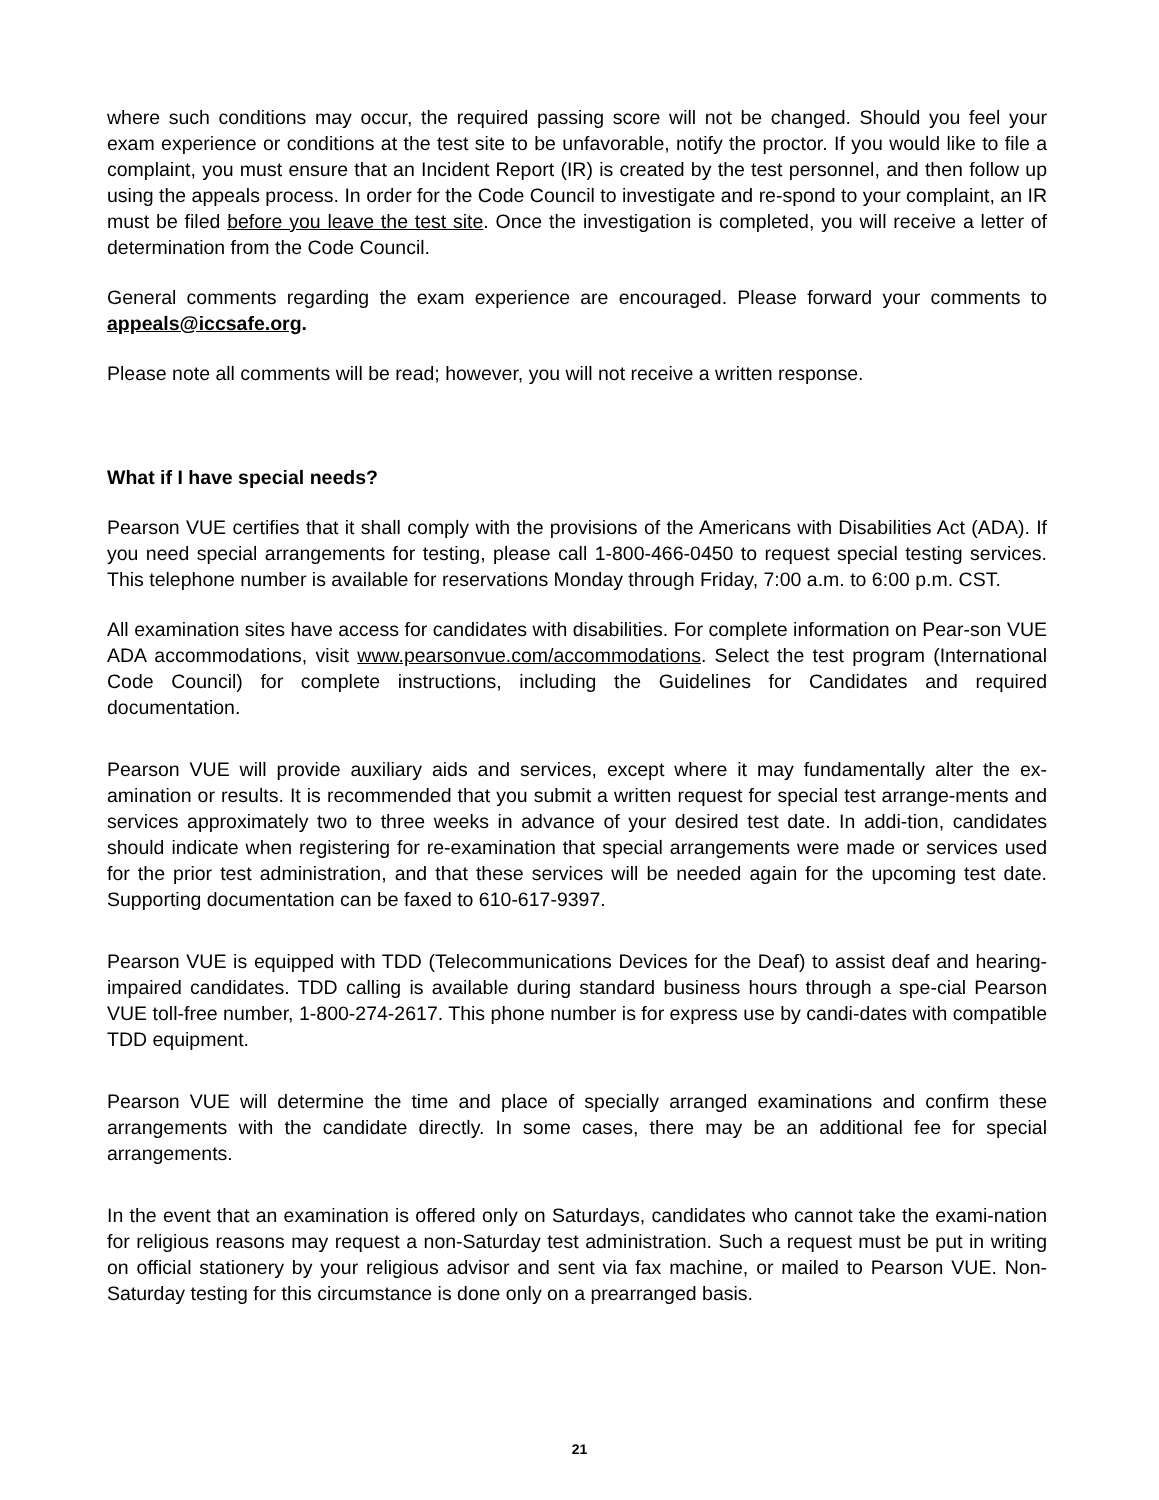where such conditions may occur, the required passing score will not be changed. Should you feel your exam experience or conditions at the test site to be unfavorable, notify the proctor. If you would like to file a complaint, you must ensure that an Incident Report (IR) is created by the test personnel, and then follow up using the appeals process. In order for the Code Council to investigate and re-spond to your complaint, an IR must be filed before you leave the test site. Once the investigation is completed, you will receive a letter of determination from the Code Council.
General comments regarding the exam experience are encouraged. Please forward your comments to appeals@iccsafe.org.
Please note all comments will be read; however, you will not receive a written response.
What if I have special needs?
Pearson VUE certifies that it shall comply with the provisions of the Americans with Disabilities Act (ADA). If you need special arrangements for testing, please call 1-800-466-0450 to request special testing services. This telephone number is available for reservations Monday through Friday, 7:00 a.m. to 6:00 p.m. CST.
All examination sites have access for candidates with disabilities. For complete information on Pear-son VUE ADA accommodations, visit www.pearsonvue.com/accommodations. Select the test program (International Code Council) for complete instructions, including the Guidelines for Candidates and required documentation.
Pearson VUE will provide auxiliary aids and services, except where it may fundamentally alter the ex-amination or results. It is recommended that you submit a written request for special test arrange-ments and services approximately two to three weeks in advance of your desired test date. In addi-tion, candidates should indicate when registering for re-examination that special arrangements were made or services used for the prior test administration, and that these services will be needed again for the upcoming test date. Supporting documentation can be faxed to 610-617-9397.
Pearson VUE is equipped with TDD (Telecommunications Devices for the Deaf) to assist deaf and hearing-impaired candidates. TDD calling is available during standard business hours through a spe-cial Pearson VUE toll-free number, 1-800-274-2617. This phone number is for express use by candi-dates with compatible TDD equipment.
Pearson VUE will determine the time and place of specially arranged examinations and confirm these arrangements with the candidate directly. In some cases, there may be an additional fee for special arrangements.
In the event that an examination is offered only on Saturdays, candidates who cannot take the exami-nation for religious reasons may request a non-Saturday test administration. Such a request must be put in writing on official stationery by your religious advisor and sent via fax machine, or mailed to Pearson VUE. Non-Saturday testing for this circumstance is done only on a prearranged basis.
21